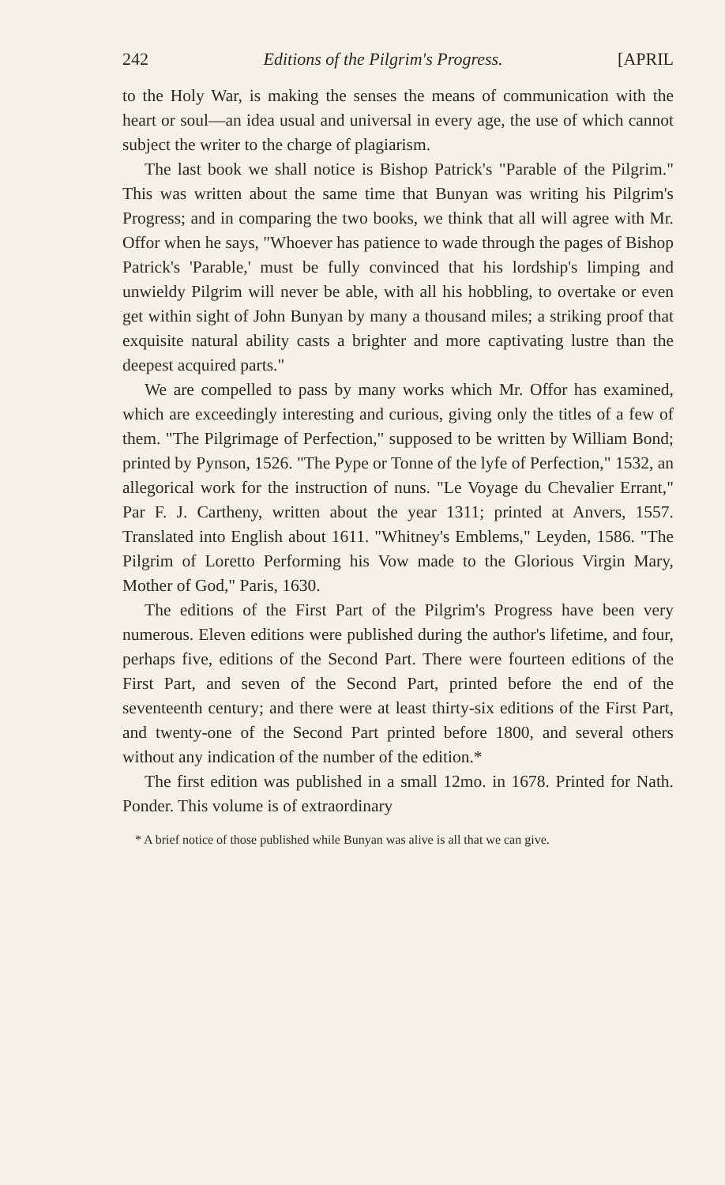242 Editions of the Pilgrim's Progress. [APRIL
to the Holy War, is making the senses the means of communication with the heart or soul—an idea usual and universal in every age, the use of which cannot subject the writer to the charge of plagiarism.
The last book we shall notice is Bishop Patrick's "Parable of the Pilgrim." This was written about the same time that Bunyan was writing his Pilgrim's Progress; and in comparing the two books, we think that all will agree with Mr. Offor when he says, "Whoever has patience to wade through the pages of Bishop Patrick's 'Parable,' must be fully convinced that his lordship's limping and unwieldy Pilgrim will never be able, with all his hobbling, to overtake or even get within sight of John Bunyan by many a thousand miles; a striking proof that exquisite natural ability casts a brighter and more captivating lustre than the deepest acquired parts."
We are compelled to pass by many works which Mr. Offor has examined, which are exceedingly interesting and curious, giving only the titles of a few of them. "The Pilgrimage of Perfection," supposed to be written by William Bond; printed by Pynson, 1526. "The Pype or Tonne of the lyfe of Perfection," 1532, an allegorical work for the instruction of nuns. "Le Voyage du Chevalier Errant," Par F. J. Cartheny, written about the year 1311; printed at Anvers, 1557. Translated into English about 1611. "Whitney's Emblems," Leyden, 1586. "The Pilgrim of Loretto Performing his Vow made to the Glorious Virgin Mary, Mother of God," Paris, 1630.
The editions of the First Part of the Pilgrim's Progress have been very numerous. Eleven editions were published during the author's lifetime, and four, perhaps five, editions of the Second Part. There were fourteen editions of the First Part, and seven of the Second Part, printed before the end of the seventeenth century; and there were at least thirty-six editions of the First Part, and twenty-one of the Second Part printed before 1800, and several others without any indication of the number of the edition.*
The first edition was published in a small 12mo. in 1678. Printed for Nath. Ponder. This volume is of extraordinary
* A brief notice of those published while Bunyan was alive is all that we can give.